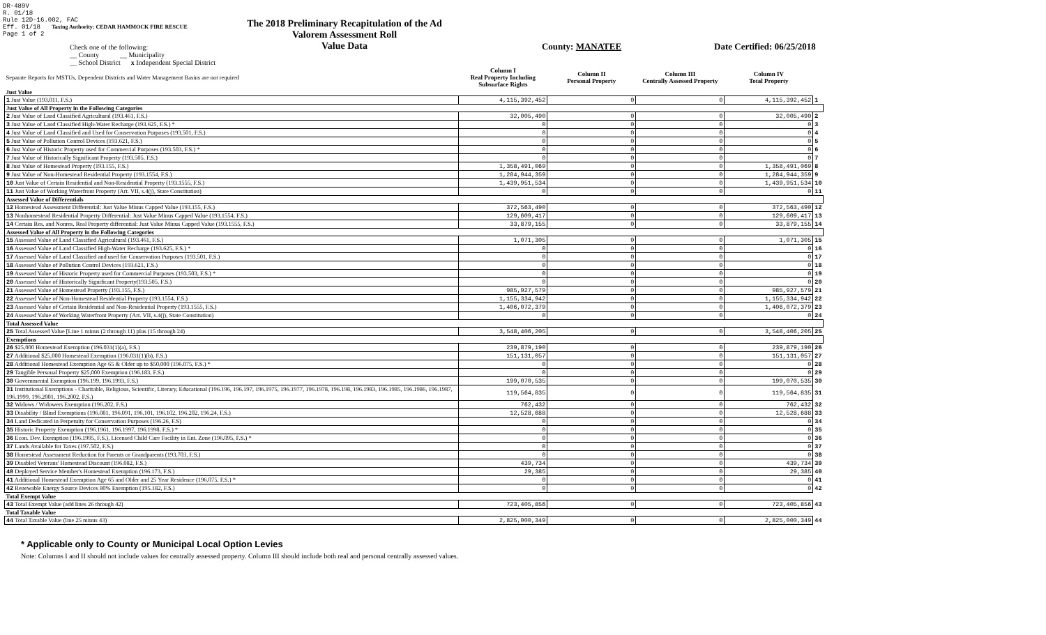DR-489V
R. 01/18
Rule 12D-16.002, FAC
Eff. 01/18 Taxing Authority: CEDAR HAMMOCK FIRE RESCUE
Page 1 of 2
The 2018 Preliminary Recapitulation of the Ad Valorem Assessment Roll
Value Data
County: MANATEE Date Certified: 06/25/2018
Check one of the following:
__ County __ Municipality
__ School District x Independent Special District
| Separate Reports for MSTUs, Dependent Districts and Water Management Basins are not required | Column I Real Property Including Subsurface Rights | Column II Personal Property | Column III Centrally Assessed Property | Column IV Total Property | |
| Just Value | | | | | |
| 1 Just Value (193.011, F.S.) | 4,115,392,452 | 0 | 0 | 4,115,392,452 | 1 |
| Just Value of All Property in the Following Categories | | | | | |
| 2 Just Value of Land Classified Agricultural (193.461, F.S.) | 32,005,490 | 0 | 0 | 32,005,490 | 2 |
| 3 Just Value of Land Classified High-Water Recharge (193.625, F.S.) * | 0 | 0 | 0 | 0 | 3 |
| 4 Just Value of Land Classified and Used for Conservation Purposes (193.501, F.S.) | 0 | 0 | 0 | 0 | 4 |
| 5 Just Value of Pollution Control Devices (193.621, F.S.) | 0 | 0 | 0 | 0 | 5 |
| 6 Just Value of Historic Property used for Commercial Purposes (193.503, F.S.) * | 0 | 0 | 0 | 0 | 6 |
| 7 Just Value of Historically Significant Property (193.505, F.S.) | 0 | 0 | 0 | 0 | 7 |
| 8 Just Value of Homestead Property (193.155, F.S.) | 1,358,491,069 | 0 | 0 | 1,358,491,069 | 8 |
| 9 Just Value of Non-Homestead Residential Property (193.1554, F.S.) | 1,284,944,359 | 0 | 0 | 1,284,944,359 | 9 |
| 10 Just Value of Certain Residential and Non-Residential Property (193.1555, F.S.) | 1,439,951,534 | 0 | 0 | 1,439,951,534 | 10 |
| 11 Just Value of Working Waterfront Property (Art. VII, s.4(j), State Constitution) | 0 | 0 | 0 | 0 | 11 |
| Assessed Value of Differentials | | | | | |
| 12 Homestead Assessment Differential: Just Value Minus Capped Value (193.155, F.S.) | 372,563,490 | 0 | 0 | 372,563,490 | 12 |
| 13 Nonhomestead Residential Property Differential: Just Value Minus Capped Value (193.1554, F.S.) | 129,609,417 | 0 | 0 | 129,609,417 | 13 |
| 14 Certain Res. and Nonres. Real Property differential: Just Value Minus Capped Value (193.1555, F.S.) | 33,879,155 | 0 | 0 | 33,879,155 | 14 |
| Assessed Value of All Property in the Following Categories | | | | | |
| 15 Assessed Value of Land Classified Agricultural (193.461, F.S.) | 1,071,305 | 0 | 0 | 1,071,305 | 15 |
| 16 Assessed Value of Land Classified High-Water Recharge (193.625, F.S.) * | 0 | 0 | 0 | 0 | 16 |
| 17 Assessed Value of Land Classified and used for Conservation Purposes (193.501, F.S.) | 0 | 0 | 0 | 0 | 17 |
| 18 Assessed Value of Pollution Control Devices (193.621, F.S.) | 0 | 0 | 0 | 0 | 18 |
| 19 Assessed Value of Historic Property used for Commercial Purposes (193.503, F.S.) * | 0 | 0 | 0 | 0 | 19 |
| 20 Assessed Value of Historically Significant Property(193.505, F.S.) | 0 | 0 | 0 | 0 | 20 |
| 21 Assessed Value of Homestead Property (193.155, F.S.) | 985,927,579 | 0 | 0 | 985,927,579 | 21 |
| 22 Assessed Value of Non-Homestead Residential Property (193.1554, F.S.) | 1,155,334,942 | 0 | 0 | 1,155,334,942 | 22 |
| 23 Assessed Value of Certain Residential and Non-Residential Property (193.1555, F.S.) | 1,406,072,379 | 0 | 0 | 1,406,072,379 | 23 |
| 24 Assessed Value of Working Waterfront Property (Art. VII, s.4(j), State Constitution) | 0 | 0 | 0 | 0 | 24 |
| Total Assessed Value | | | | | |
| 25 Total Assessed Value [Line 1 minus (2 through 11) plus (15 through 24) | 3,548,406,205 | 0 | 0 | 3,548,406,205 | 25 |
| Exemptions | | | | | |
| 26 $25,000 Homestead Exemption (196.031(1)(a), F.S.) | 239,879,190 | 0 | 0 | 239,879,190 | 26 |
| 27 Additional $25,000 Homestead Exemption (196.031(1)(b), F.S.) | 151,131,057 | 0 | 0 | 151,131,057 | 27 |
| 28 Additional Homestead Exemption Age 65 & Older up to $50,000 (196.075, F.S.) * | 0 | 0 | 0 | 0 | 28 |
| 29 Tangible Personal Property $25,000 Exemption (196.183, F.S.) | 0 | 0 | 0 | 0 | 29 |
| 30 Governmental Exemption (196.199, 196.1993, F.S.) | 199,070,535 | 0 | 0 | 199,070,535 | 30 |
| 31 Institutional Exemptions - Charitable, Religious, Scientific, Literary, Educational (196.196, 196.197, 196.1975, 196.1977, 196.1978, 196.198, 196.1983, 196.1985, 196.1986, 196.1987, 196.1999, 196.2001, 196.2002, F.S.) | 119,564,835 | 0 | 0 | 119,564,835 | 31 |
| 32 Widows / Widowers Exemption (196.202, F.S.) | 762,432 | 0 | 0 | 762,432 | 32 |
| 33 Disability / Blind Exemptions (196.081, 196.091, 196.101, 196.102, 196.202, 196.24, F.S.) | 12,528,688 | 0 | 0 | 12,528,688 | 33 |
| 34 Land Dedicated in Perpetuity for Conservation Purposes (196.26, F.S) | 0 | 0 | 0 | 0 | 34 |
| 35 Historic Property Exemption (196.1961, 196.1997, 196.1998, F.S.) * | 0 | 0 | 0 | 0 | 35 |
| 36 Econ. Dev. Exemption (196.1995, F.S.), Licensed Child Care Facility in Ent. Zone (196.095, F.S.) * | 0 | 0 | 0 | 0 | 36 |
| 37 Lands Available for Taxes (197.502, F.S.) | 0 | 0 | 0 | 0 | 37 |
| 38 Homestead Assessment Reduction for Parents or Grandparents (193.703, F.S.) | 0 | 0 | 0 | 0 | 38 |
| 39 Disabled Veterans' Homestead Discount (196.082, F.S.) | 439,734 | 0 | 0 | 439,734 | 39 |
| 40 Deployed Service Member's Homestead Exemption (196.173, F.S.) | 29,385 | 0 | 0 | 29,385 | 40 |
| 41 Additional Homestead Exemption Age 65 and Older and 25 Year Residence (196.075, F.S.) * | 0 | 0 | 0 | 0 | 41 |
| 42 Renewable Energy Source Devices 80% Exemption (195.182, F.S.) | 0 | 0 | 0 | 0 | 42 |
| Total Exempt Value | | | | | |
| 43 Total Exempt Value (add lines 26 through 42) | 723,405,856 | 0 | 0 | 723,405,856 | 43 |
| Total Taxable Value | | | | | |
| 44 Total Taxable Value (line 25 minus 43) | 2,825,000,349 | 0 | 0 | 2,825,000,349 | 44 |
* Applicable only to County or Municipal Local Option Levies
Note: Columns I and II should not include values for centrally assessed property. Column III should include both real and personal centrally assessed values.